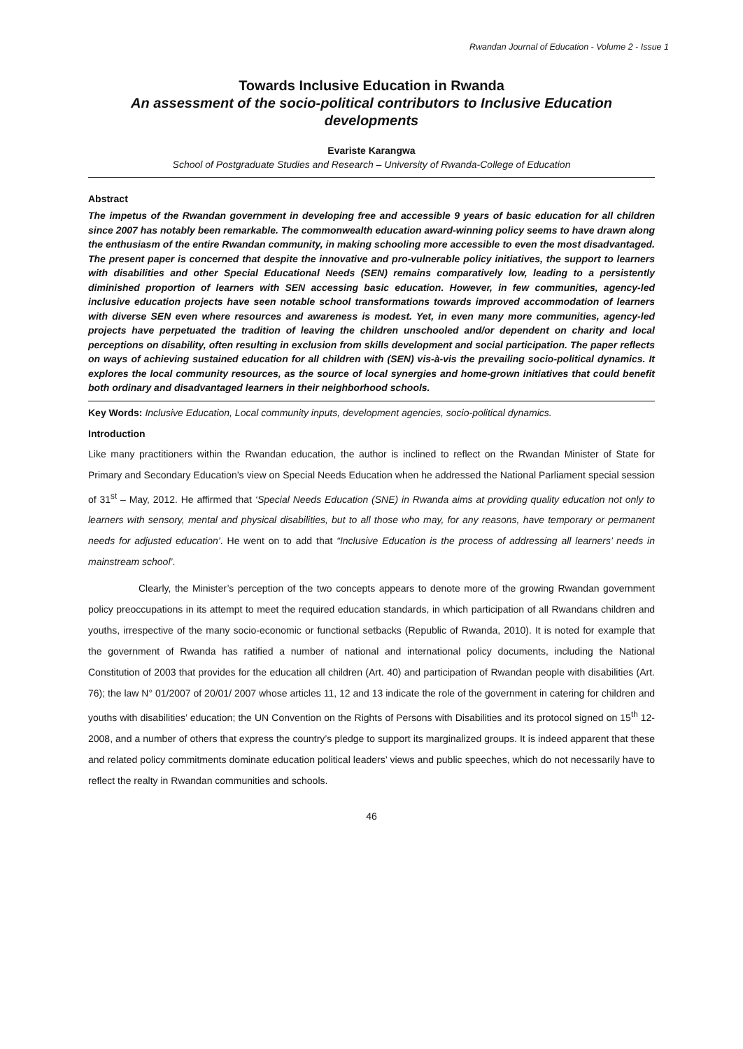Rwandan Journal of Education - Volume 2 - Issue 1
Towards Inclusive Education in Rwanda
An assessment of the socio-political contributors to Inclusive Education developments
Evariste Karangwa
School of Postgraduate Studies and Research – University of Rwanda-College of Education
Abstract
The impetus of the Rwandan government in developing free and accessible 9 years of basic education for all children since 2007 has notably been remarkable. The commonwealth education award-winning policy seems to have drawn along the enthusiasm of the entire Rwandan community, in making schooling more accessible to even the most disadvantaged. The present paper is concerned that despite the innovative and pro-vulnerable policy initiatives, the support to learners with disabilities and other Special Educational Needs (SEN) remains comparatively low, leading to a persistently diminished proportion of learners with SEN accessing basic education. However, in few communities, agency-led inclusive education projects have seen notable school transformations towards improved accommodation of learners with diverse SEN even where resources and awareness is modest. Yet, in even many more communities, agency-led projects have perpetuated the tradition of leaving the children unschooled and/or dependent on charity and local perceptions on disability, often resulting in exclusion from skills development and social participation. The paper reflects on ways of achieving sustained education for all children with (SEN) vis-à-vis the prevailing socio-political dynamics. It explores the local community resources, as the source of local synergies and home-grown initiatives that could benefit both ordinary and disadvantaged learners in their neighborhood schools.
Key Words: Inclusive Education, Local community inputs, development agencies, socio-political dynamics.
Introduction
Like many practitioners within the Rwandan education, the author is inclined to reflect on the Rwandan Minister of State for Primary and Secondary Education’s view on Special Needs Education when he addressed the National Parliament special session of 31<sup>st</sup> – May, 2012. He affirmed that ‘Special Needs Education (SNE) in Rwanda aims at providing quality education not only to learners with sensory, mental and physical disabilities, but to all those who may, for any reasons, have temporary or permanent needs for adjusted education’. He went on to add that “Inclusive Education is the process of addressing all learners’ needs in mainstream school’.
Clearly, the Minister’s perception of the two concepts appears to denote more of the growing Rwandan government policy preoccupations in its attempt to meet the required education standards, in which participation of all Rwandans children and youths, irrespective of the many socio-economic or functional setbacks (Republic of Rwanda, 2010). It is noted for example that the government of Rwanda has ratified a number of national and international policy documents, including the National Constitution of 2003 that provides for the education all children (Art. 40) and participation of Rwandan people with disabilities (Art. 76); the law N° 01/2007 of 20/01/ 2007 whose articles 11, 12 and 13 indicate the role of the government in catering for children and youths with disabilities’ education; the UN Convention on the Rights of Persons with Disabilities and its protocol signed on 15<sup>th</sup> 12-2008, and a number of others that express the country’s pledge to support its marginalized groups. It is indeed apparent that these and related policy commitments dominate education political leaders’ views and public speeches, which do not necessarily have to reflect the realty in Rwandan communities and schools.
46